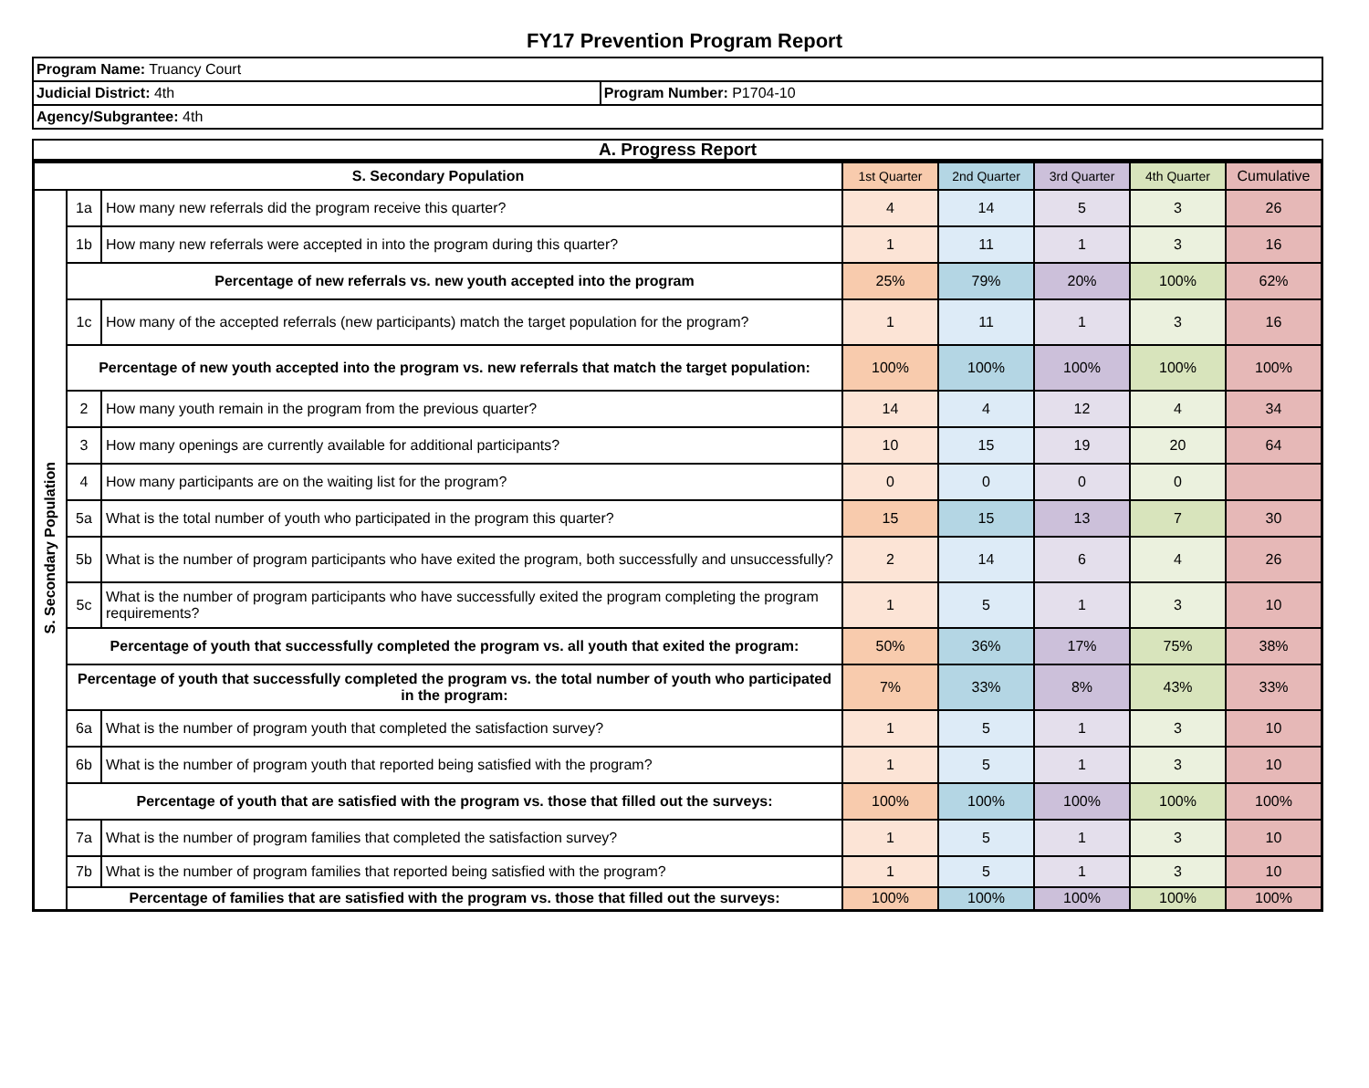FY17 Prevention Program Report
| Program Name: Truancy Court | |
| Judicial District: 4th | Program Number: P1704-10 |
| Agency/Subgrantee: 4th | |
A. Progress Report
| S. Secondary Population | | | 1st Quarter | 2nd Quarter | 3rd Quarter | 4th Quarter | Cumulative |
| --- | --- | --- | --- | --- | --- | --- | --- |
| S. Secondary Population | 1a | How many new referrals did the program receive this quarter? | 4 | 14 | 5 | 3 | 26 |
| | 1b | How many new referrals were accepted in into the program during this quarter? | 1 | 11 | 1 | 3 | 16 |
| | Percentage of new referrals vs. new youth accepted into the program | | 25% | 79% | 20% | 100% | 62% |
| | 1c | How many of the accepted referrals (new participants) match the target population for the program? | 1 | 11 | 1 | 3 | 16 |
| | Percentage of new youth accepted into the program vs. new referrals that match the target population: | | 100% | 100% | 100% | 100% | 100% |
| | 2 | How many youth remain in the program from the previous quarter? | 14 | 4 | 12 | 4 | 34 |
| | 3 | How many openings are currently available for additional participants? | 10 | 15 | 19 | 20 | 64 |
| | 4 | How many participants are on the waiting list for the program? | 0 | 0 | 0 | 0 | |
| | 5a | What is the total number of youth who participated in the program this quarter? | 15 | 15 | 13 | 7 | 30 |
| | 5b | What is the number of program participants who have exited the program, both successfully and unsuccessfully? | 2 | 14 | 6 | 4 | 26 |
| | 5c | What is the number of program participants who have successfully exited the program completing the program requirements? | 1 | 5 | 1 | 3 | 10 |
| | Percentage of youth that successfully completed the program vs. all youth that exited the program: | | 50% | 36% | 17% | 75% | 38% |
| | Percentage of youth that successfully completed the program vs. the total number of youth who participated in the program: | | 7% | 33% | 8% | 43% | 33% |
| | 6a | What is the number of program youth that completed the satisfaction survey? | 1 | 5 | 1 | 3 | 10 |
| | 6b | What is the number of program youth that reported being satisfied with the program? | 1 | 5 | 1 | 3 | 10 |
| | Percentage of youth that are satisfied with the program vs. those that filled out the surveys: | | 100% | 100% | 100% | 100% | 100% |
| | 7a | What is the number of program families that completed the satisfaction survey? | 1 | 5 | 1 | 3 | 10 |
| | 7b | What is the number of program families that reported being satisfied with the program? | 1 | 5 | 1 | 3 | 10 |
| | Percentage of families that are satisfied with the program vs. those that filled out the surveys: | | 100% | 100% | 100% | 100% | 100% |